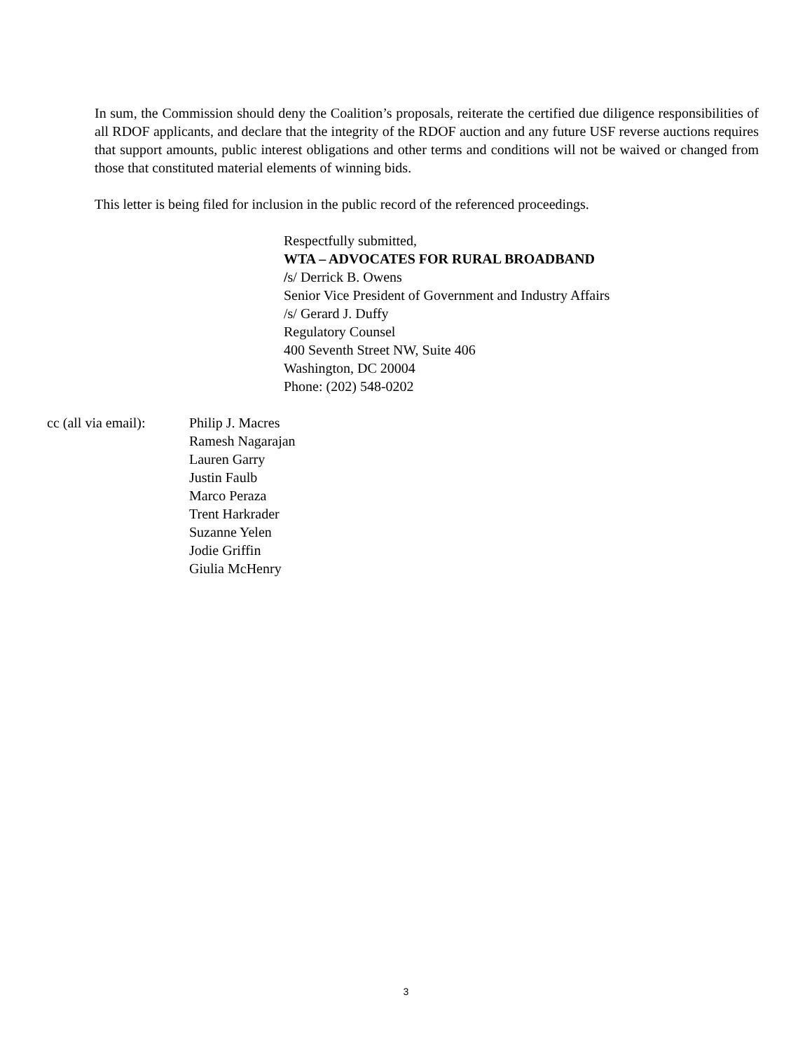In sum, the Commission should deny the Coalition’s proposals, reiterate the certified due diligence responsibilities of all RDOF applicants, and declare that the integrity of the RDOF auction and any future USF reverse auctions requires that support amounts, public interest obligations and other terms and conditions will not be waived or changed from those that constituted material elements of winning bids.
This letter is being filed for inclusion in the public record of the referenced proceedings.
Respectfully submitted,
WTA – ADVOCATES FOR RURAL BROADBAND
/s/ Derrick B. Owens
Senior Vice President of Government and Industry Affairs
/s/ Gerard J. Duffy
Regulatory Counsel
400 Seventh Street NW, Suite 406
Washington, DC 20004
Phone: (202) 548-0202
cc (all via email):
Philip J. Macres
Ramesh Nagarajan
Lauren Garry
Justin Faulb
Marco Peraza
Trent Harkrader
Suzanne Yelen
Jodie Griffin
Giulia McHenry
3